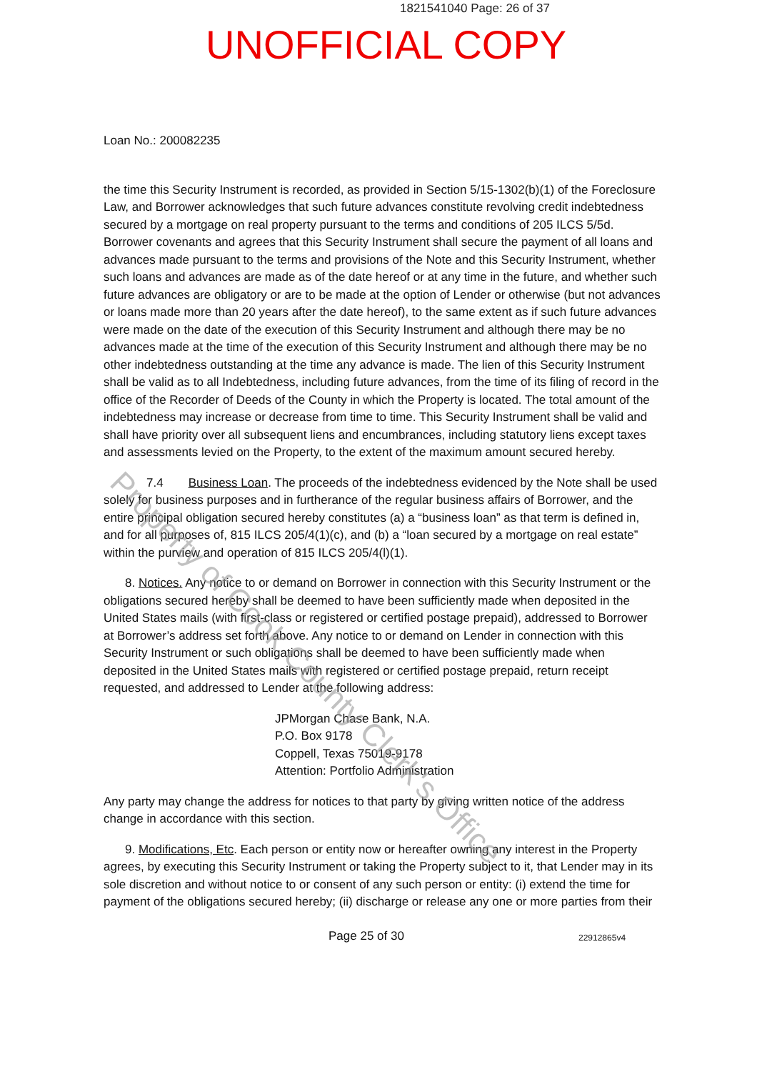1821541040 Page: 26 of 37
UNOFFICIAL COPY
Loan No.: 200082235
the time this Security Instrument is recorded, as provided in Section 5/15-1302(b)(1) of the Foreclosure Law, and Borrower acknowledges that such future advances constitute revolving credit indebtedness secured by a mortgage on real property pursuant to the terms and conditions of 205 ILCS 5/5d. Borrower covenants and agrees that this Security Instrument shall secure the payment of all loans and advances made pursuant to the terms and provisions of the Note and this Security Instrument, whether such loans and advances are made as of the date hereof or at any time in the future, and whether such future advances are obligatory or are to be made at the option of Lender or otherwise (but not advances or loans made more than 20 years after the date hereof), to the same extent as if such future advances were made on the date of the execution of this Security Instrument and although there may be no advances made at the time of the execution of this Security Instrument and although there may be no other indebtedness outstanding at the time any advance is made. The lien of this Security Instrument shall be valid as to all Indebtedness, including future advances, from the time of its filing of record in the office of the Recorder of Deeds of the County in which the Property is located. The total amount of the indebtedness may increase or decrease from time to time. This Security Instrument shall be valid and shall have priority over all subsequent liens and encumbrances, including statutory liens except taxes and assessments levied on the Property, to the extent of the maximum amount secured hereby.
7.4 Business Loan. The proceeds of the indebtedness evidenced by the Note shall be used solely for business purposes and in furtherance of the regular business affairs of Borrower, and the entire principal obligation secured hereby constitutes (a) a “business loan” as that term is defined in, and for all purposes of, 815 ILCS 205/4(1)(c), and (b) a “loan secured by a mortgage on real estate” within the purview and operation of 815 ILCS 205/4(l)(1).
8. Notices. Any notice to or demand on Borrower in connection with this Security Instrument or the obligations secured hereby shall be deemed to have been sufficiently made when deposited in the United States mails (with first-class or registered or certified postage prepaid), addressed to Borrower at Borrower’s address set forth above. Any notice to or demand on Lender in connection with this Security Instrument or such obligations shall be deemed to have been sufficiently made when deposited in the United States mails with registered or certified postage prepaid, return receipt requested, and addressed to Lender at the following address:
JPMorgan Chase Bank, N.A.
P.O. Box 9178
Coppell, Texas 75019-9178
Attention: Portfolio Administration
Any party may change the address for notices to that party by giving written notice of the address change in accordance with this section.
9. Modifications, Etc. Each person or entity now or hereafter owning any interest in the Property agrees, by executing this Security Instrument or taking the Property subject to it, that Lender may in its sole discretion and without notice to or consent of any such person or entity: (i) extend the time for payment of the obligations secured hereby; (ii) discharge or release any one or more parties from their
Page 25 of 30 22912865v4
Property of Cook County Clerk's Office